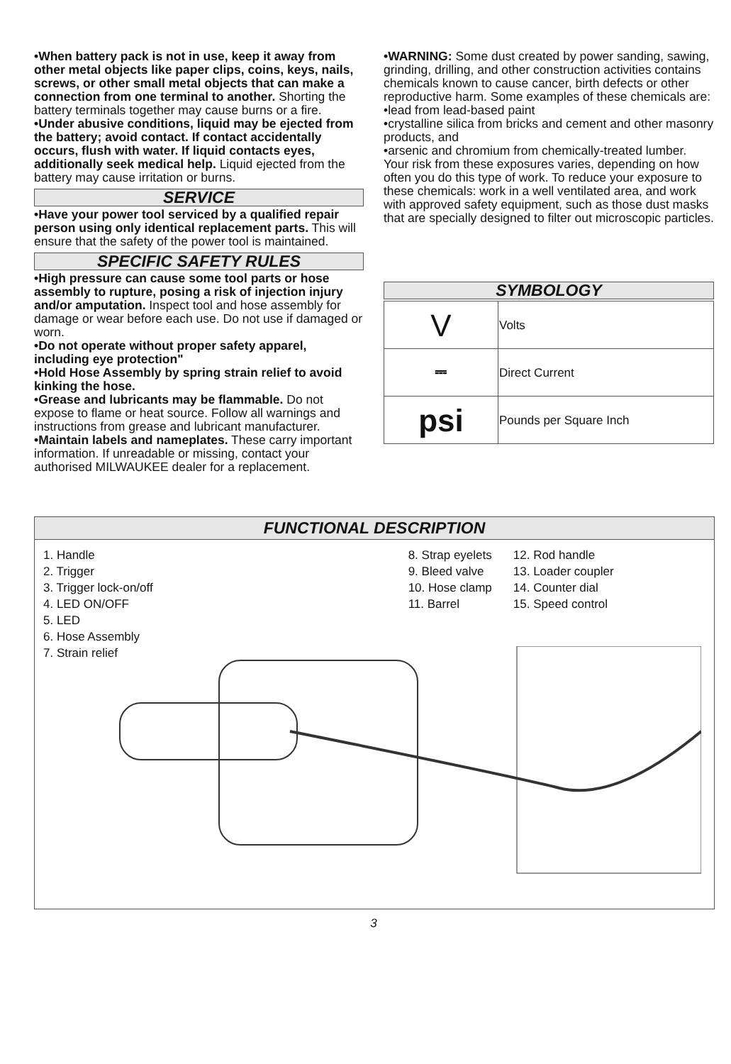•When battery pack is not in use, keep it away from other metal objects like paper clips, coins, keys, nails, screws, or other small metal objects that can make a connection from one terminal to another. Shorting the battery terminals together may cause burns or a fire.
•Under abusive conditions, liquid may be ejected from the battery; avoid contact. If contact accidentally occurs, flush with water. If liquid contacts eyes, additionally seek medical help. Liquid ejected from the battery may cause irritation or burns.
SERVICE
•Have your power tool serviced by a qualified repair person using only identical replacement parts. This will ensure that the safety of the power tool is maintained.
SPECIFIC SAFETY RULES
•High pressure can cause some tool parts or hose assembly to rupture, posing a risk of injection injury and/or amputation. Inspect tool and hose assembly for damage or wear before each use. Do not use if damaged or worn.
•Do not operate without proper safety apparel, including eye protection"
•Hold Hose Assembly by spring strain relief to avoid kinking the hose.
•Grease and lubricants may be flammable. Do not expose to flame or heat source. Follow all warnings and instructions from grease and lubricant manufacturer.
•Maintain labels and nameplates. These carry important information. If unreadable or missing, contact your authorised MILWAUKEE dealer for a replacement.
•WARNING: Some dust created by power sanding, sawing, grinding, drilling, and other construction activities contains chemicals known to cause cancer, birth defects or other reproductive harm. Some examples of these chemicals are:
•lead from lead-based paint
•crystalline silica from bricks and cement and other masonry products, and
•arsenic and chromium from chemically-treated lumber.
Your risk from these exposures varies, depending on how often you do this type of work. To reduce your exposure to these chemicals: work in a well ventilated area, and work with approved safety equipment, such as those dust masks that are specially designed to filter out microscopic particles.
SYMBOLOGY
| V | Volts |
| ⎓ | Direct Current |
| psi | Pounds per Square Inch |
FUNCTIONAL DESCRIPTION
1. Handle
2. Trigger
3. Trigger lock-on/off
4. LED ON/OFF
5. LED
6. Hose Assembly
7. Strain relief
8. Strap eyelets
9. Bleed valve
10. Hose clamp
11. Barrel
12. Rod handle
13. Loader coupler
14. Counter dial
15. Speed control
3